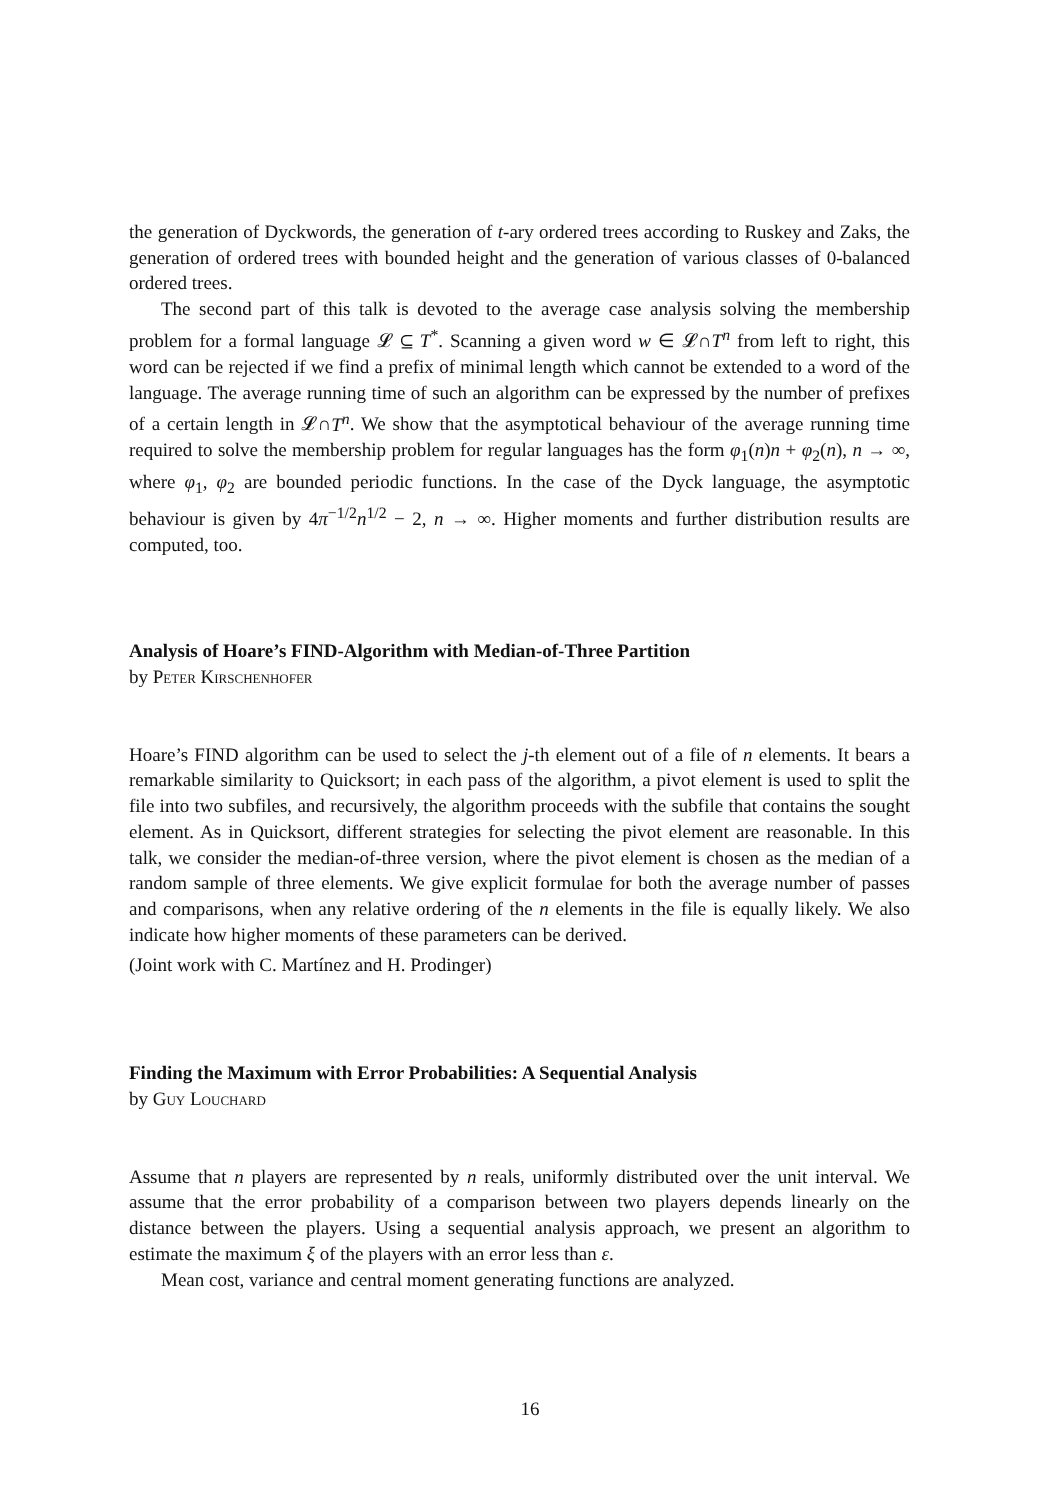the generation of Dyckwords, the generation of t-ary ordered trees according to Ruskey and Zaks, the generation of ordered trees with bounded height and the generation of various classes of 0-balanced ordered trees.
The second part of this talk is devoted to the average case analysis solving the membership problem for a formal language 𝓛 ⊆ T<sup>*</sup>. Scanning a given word w ∈ 𝓛∩T<sup>n</sup> from left to right, this word can be rejected if we find a prefix of minimal length which cannot be extended to a word of the language. The average running time of such an algorithm can be expressed by the number of prefixes of a certain length in 𝓛∩T<sup>n</sup>. We show that the asymptotical behaviour of the average running time required to solve the membership problem for regular languages has the form φ<sub>1</sub>(n)n + φ<sub>2</sub>(n), n → ∞, where φ<sub>1</sub>, φ<sub>2</sub> are bounded periodic functions. In the case of the Dyck language, the asymptotic behaviour is given by 4π<sup>−1/2</sup>n<sup>1/2</sup> − 2, n → ∞. Higher moments and further distribution results are computed, too.
Analysis of Hoare’s FIND-Algorithm with Median-of-Three Partition
by Peter Kirschenhofer
Hoare’s FIND algorithm can be used to select the j-th element out of a file of n elements. It bears a remarkable similarity to Quicksort; in each pass of the algorithm, a pivot element is used to split the file into two subfiles, and recursively, the algorithm proceeds with the subfile that contains the sought element. As in Quicksort, different strategies for selecting the pivot element are reasonable. In this talk, we consider the median-of-three version, where the pivot element is chosen as the median of a random sample of three elements. We give explicit formulae for both the average number of passes and comparisons, when any relative ordering of the n elements in the file is equally likely. We also indicate how higher moments of these parameters can be derived.
(Joint work with C. Martínez and H. Prodinger)
Finding the Maximum with Error Probabilities: A Sequential Analysis
by Guy Louchard
Assume that n players are represented by n reals, uniformly distributed over the unit interval. We assume that the error probability of a comparison between two players depends linearly on the distance between the players. Using a sequential analysis approach, we present an algorithm to estimate the maximum ξ of the players with an error less than ε.
Mean cost, variance and central moment generating functions are analyzed.
16